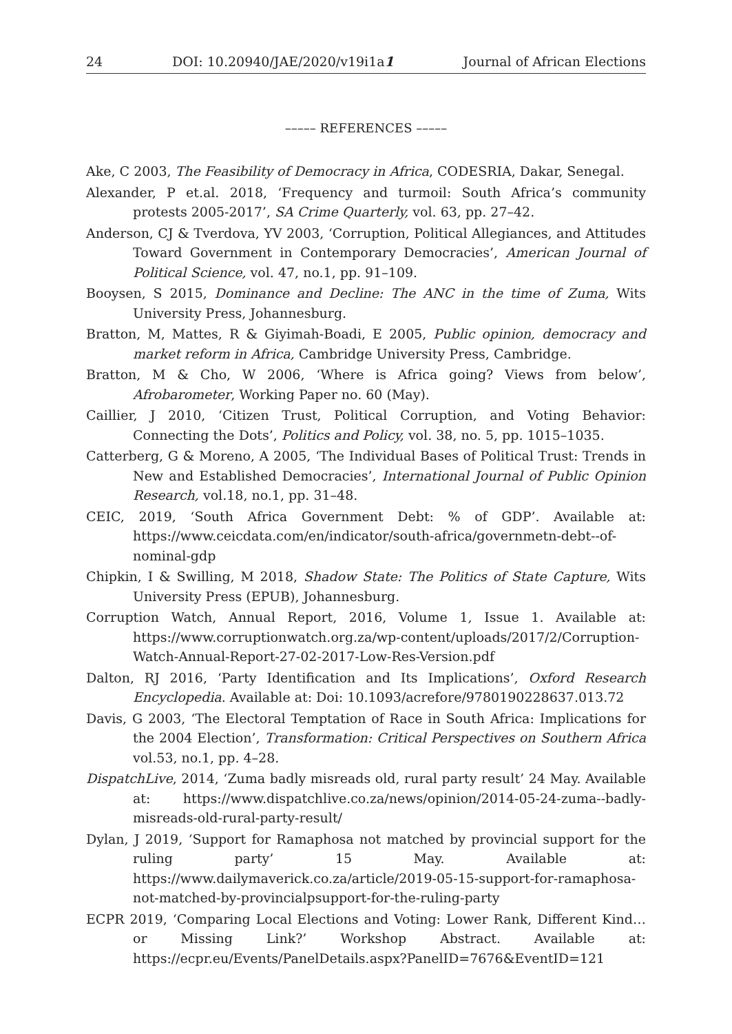24 DOI: 10.20940/JAE/2020/v19i1a1 Journal of African Elections
––––– REFERENCES –––––
Ake, C 2003, The Feasibility of Democracy in Africa, CODESRIA, Dakar, Senegal.
Alexander, P et.al. 2018, ‘Frequency and turmoil: South Africa’s community protests 2005-2017’, SA Crime Quarterly, vol. 63, pp. 27–42.
Anderson, CJ & Tverdova, YV 2003, ‘Corruption, Political Allegiances, and Attitudes Toward Government in Contemporary Democracies’, American Journal of Political Science, vol. 47, no.1, pp. 91–109.
Booysen, S 2015, Dominance and Decline: The ANC in the time of Zuma, Wits University Press, Johannesburg.
Bratton, M, Mattes, R & Giyimah-Boadi, E 2005, Public opinion, democracy and market reform in Africa, Cambridge University Press, Cambridge.
Bratton, M & Cho, W 2006, ‘Where is Africa going? Views from below’, Afrobarometer, Working Paper no. 60 (May).
Caillier, J 2010, ‘Citizen Trust, Political Corruption, and Voting Behavior: Connecting the Dots’, Politics and Policy, vol. 38, no. 5, pp. 1015–1035.
Catterberg, G & Moreno, A 2005, ‘The Individual Bases of Political Trust: Trends in New and Established Democracies’, International Journal of Public Opinion Research, vol.18, no.1, pp. 31–48.
CEIC, 2019, ‘South Africa Government Debt: % of GDP’. Available at: https://www.ceicdata.com/en/indicator/south-africa/governmetn-debt--of-nominal-gdp
Chipkin, I & Swilling, M 2018, Shadow State: The Politics of State Capture, Wits University Press (EPUB), Johannesburg.
Corruption Watch, Annual Report, 2016, Volume 1, Issue 1. Available at: https://www.corruptionwatch.org.za/wp-content/uploads/2017/2/Corruption-Watch-Annual-Report-27-02-2017-Low-Res-Version.pdf
Dalton, RJ 2016, ‘Party Identification and Its Implications’, Oxford Research Encyclopedia. Available at: Doi: 10.1093/acrefore/9780190228637.013.72
Davis, G 2003, ‘The Electoral Temptation of Race in South Africa: Implications for the 2004 Election’, Transformation: Critical Perspectives on Southern Africa vol.53, no.1, pp. 4–28.
DispatchLive, 2014, ‘Zuma badly misreads old, rural party result’ 24 May. Available at: https://www.dispatchlive.co.za/news/opinion/2014-05-24-zuma--badly-misreads-old-rural-party-result/
Dylan, J 2019, ‘Support for Ramaphosa not matched by provincial support for the ruling party’ 15 May. Available at: https://www.dailymaverick.co.za/article/2019-05-15-support-for-ramaphosa-not-matched-by-provincialpsupport-for-the-ruling-party
ECPR 2019, ‘Comparing Local Elections and Voting: Lower Rank, Different Kind… or Missing Link?’ Workshop Abstract. Available at: https://ecpr.eu/Events/PanelDetails.aspx?PanelID=7676&EventID=121